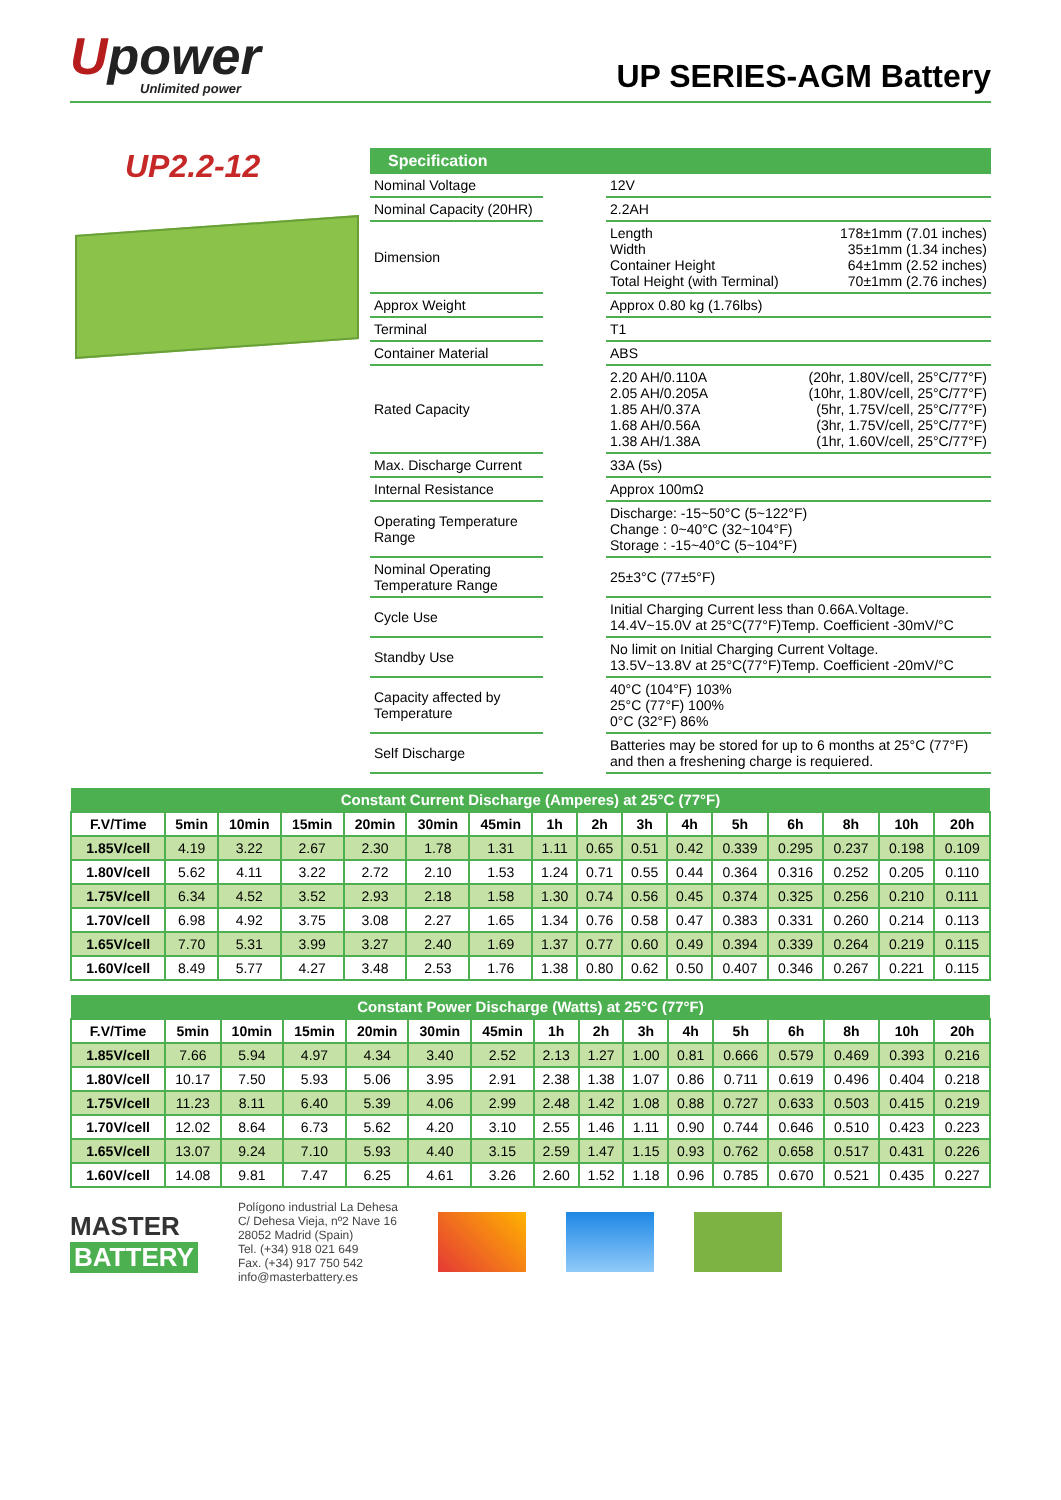Upower
Unlimited power
UP SERIES-AGM Battery
UP2.2-12
| Specification | | |
| --- | --- | --- |
| Nominal Voltage | | 12V |
| Nominal Capacity (20HR) | | 2.2AH |
| Dimension | | Length 178±1mm (7.01 inches) Width 35±1mm (1.34 inches) Container Height 64±1mm (2.52 inches) Total Height (with Terminal) 70±1mm (2.76 inches) |
| Approx Weight | | Approx 0.80 kg (1.76lbs) |
| Terminal | | T1 |
| Container Material | | ABS |
| Rated Capacity | | 2.20 AH/0.110A (20hr, 1.80V/cell, 25°C/77°F) 2.05 AH/0.205A (10hr, 1.80V/cell, 25°C/77°F) 1.85 AH/0.37A (5hr, 1.75V/cell, 25°C/77°F) 1.68 AH/0.56A (3hr, 1.75V/cell, 25°C/77°F) 1.38 AH/1.38A (1hr, 1.60V/cell, 25°C/77°F) |
| Max. Discharge Current | | 33A (5s) |
| Internal Resistance | | Approx 100mΩ |
| Operating Temperature Range | | Discharge: -15~50°C (5~122°F) Change : 0~40°C (32~104°F) Storage : -15~40°C (5~104°F) |
| Nominal Operating Temperature Range | | 25±3°C (77±5°F) |
| Cycle Use | | Initial Charging Current less than 0.66A.Voltage. 14.4V~15.0V at 25°C(77°F)Temp. Coefficient -30mV/°C |
| Standby Use | | No limit on Initial Charging Current Voltage. 13.5V~13.8V at 25°C(77°F)Temp. Coefficient -20mV/°C |
| Capacity affected by Temperature | | 40°C (104°F) 103% 25°C (77°F) 100% 0°C (32°F) 86% |
| Self Discharge | | Batteries may be stored for up to 6 months at 25°C (77°F) and then a freshening charge is requiered. |
| Constant Current Discharge (Amperes) at 25°C (77°F) | | | | | | | | | | | | | | | |
| --- | --- | --- | --- | --- | --- | --- | --- | --- | --- | --- | --- | --- | --- | --- | --- |
| F.V/Time | 5min | 10min | 15min | 20min | 30min | 45min | 1h | 2h | 3h | 4h | 5h | 6h | 8h | 10h | 20h |
| 1.85V/cell | 4.19 | 3.22 | 2.67 | 2.30 | 1.78 | 1.31 | 1.11 | 0.65 | 0.51 | 0.42 | 0.339 | 0.295 | 0.237 | 0.198 | 0.109 |
| 1.80V/cell | 5.62 | 4.11 | 3.22 | 2.72 | 2.10 | 1.53 | 1.24 | 0.71 | 0.55 | 0.44 | 0.364 | 0.316 | 0.252 | 0.205 | 0.110 |
| 1.75V/cell | 6.34 | 4.52 | 3.52 | 2.93 | 2.18 | 1.58 | 1.30 | 0.74 | 0.56 | 0.45 | 0.374 | 0.325 | 0.256 | 0.210 | 0.111 |
| 1.70V/cell | 6.98 | 4.92 | 3.75 | 3.08 | 2.27 | 1.65 | 1.34 | 0.76 | 0.58 | 0.47 | 0.383 | 0.331 | 0.260 | 0.214 | 0.113 |
| 1.65V/cell | 7.70 | 5.31 | 3.99 | 3.27 | 2.40 | 1.69 | 1.37 | 0.77 | 0.60 | 0.49 | 0.394 | 0.339 | 0.264 | 0.219 | 0.115 |
| 1.60V/cell | 8.49 | 5.77 | 4.27 | 3.48 | 2.53 | 1.76 | 1.38 | 0.80 | 0.62 | 0.50 | 0.407 | 0.346 | 0.267 | 0.221 | 0.115 |
| Constant Power Discharge (Watts) at 25°C (77°F) | | | | | | | | | | | | | | | |
| --- | --- | --- | --- | --- | --- | --- | --- | --- | --- | --- | --- | --- | --- | --- | --- |
| F.V/Time | 5min | 10min | 15min | 20min | 30min | 45min | 1h | 2h | 3h | 4h | 5h | 6h | 8h | 10h | 20h |
| 1.85V/cell | 7.66 | 5.94 | 4.97 | 4.34 | 3.40 | 2.52 | 2.13 | 1.27 | 1.00 | 0.81 | 0.666 | 0.579 | 0.469 | 0.393 | 0.216 |
| 1.80V/cell | 10.17 | 7.50 | 5.93 | 5.06 | 3.95 | 2.91 | 2.38 | 1.38 | 1.07 | 0.86 | 0.711 | 0.619 | 0.496 | 0.404 | 0.218 |
| 1.75V/cell | 11.23 | 8.11 | 6.40 | 5.39 | 4.06 | 2.99 | 2.48 | 1.42 | 1.08 | 0.88 | 0.727 | 0.633 | 0.503 | 0.415 | 0.219 |
| 1.70V/cell | 12.02 | 8.64 | 6.73 | 5.62 | 4.20 | 3.10 | 2.55 | 1.46 | 1.11 | 0.90 | 0.744 | 0.646 | 0.510 | 0.423 | 0.223 |
| 1.65V/cell | 13.07 | 9.24 | 7.10 | 5.93 | 4.40 | 3.15 | 2.59 | 1.47 | 1.15 | 0.93 | 0.762 | 0.658 | 0.517 | 0.431 | 0.226 |
| 1.60V/cell | 14.08 | 9.81 | 7.47 | 6.25 | 4.61 | 3.26 | 2.60 | 1.52 | 1.18 | 0.96 | 0.785 | 0.670 | 0.521 | 0.435 | 0.227 |
MASTER
BATTERY
Polígono industrial La Dehesa
C/ Dehesa Vieja, nº2 Nave 16
28052 Madrid (Spain)
Tel. (+34) 918 021 649
Fax. (+34) 917 750 542
info@masterbattery.es